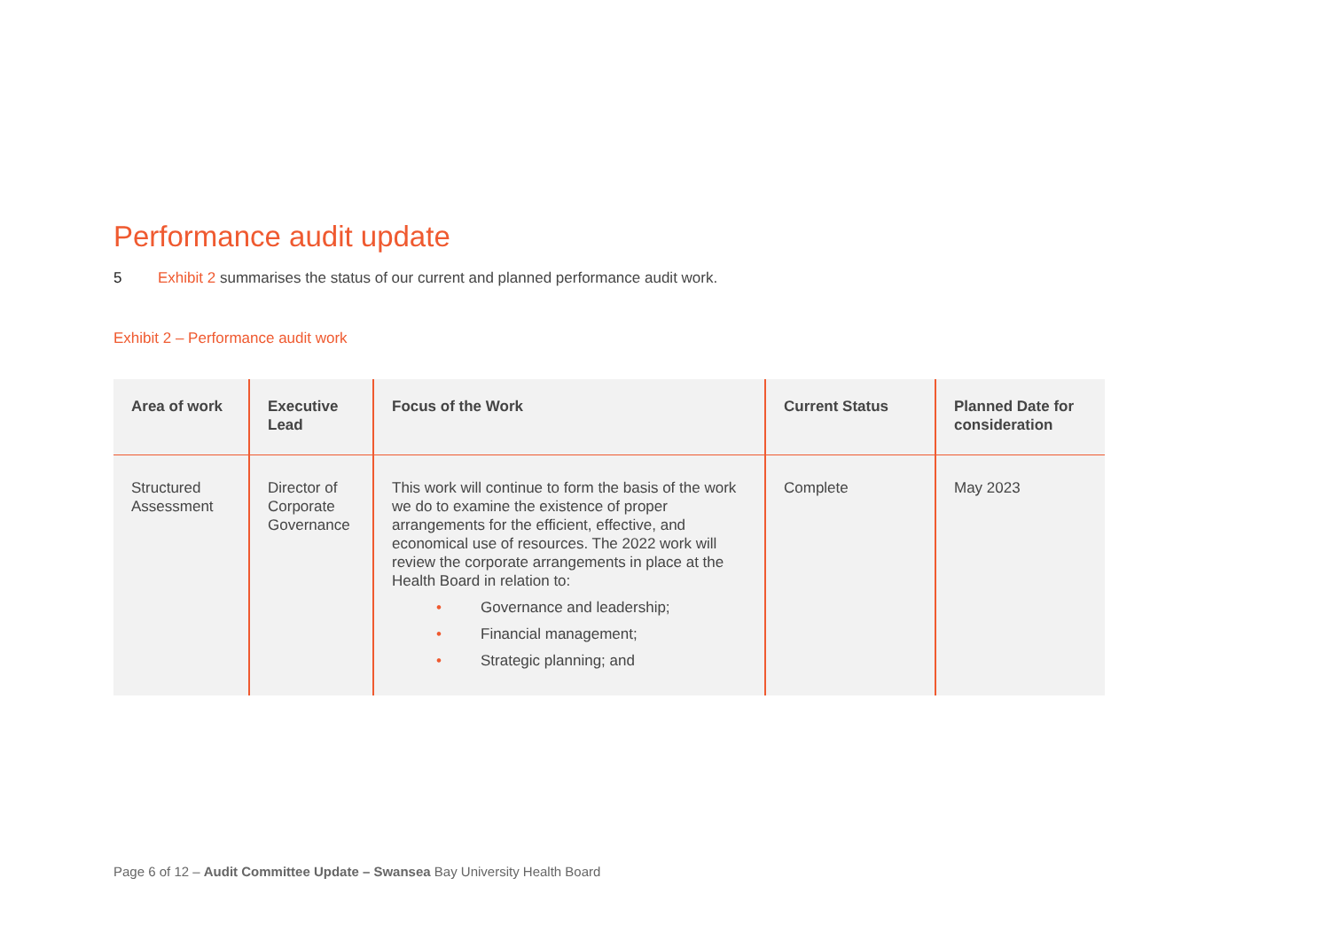Performance audit update
5 Exhibit 2 summarises the status of our current and planned performance audit work.
Exhibit 2 – Performance audit work
| Area of work | Executive Lead | Focus of the Work | Current Status | Planned Date for consideration |
| --- | --- | --- | --- | --- |
| Structured Assessment | Director of Corporate Governance | This work will continue to form the basis of the work we do to examine the existence of proper arrangements for the efficient, effective, and economical use of resources. The 2022 work will review the corporate arrangements in place at the Health Board in relation to: • Governance and leadership; • Financial management; • Strategic planning; and | Complete | May 2023 |
Page 6 of 12 – Audit Committee Update – Swansea Bay University Health Board